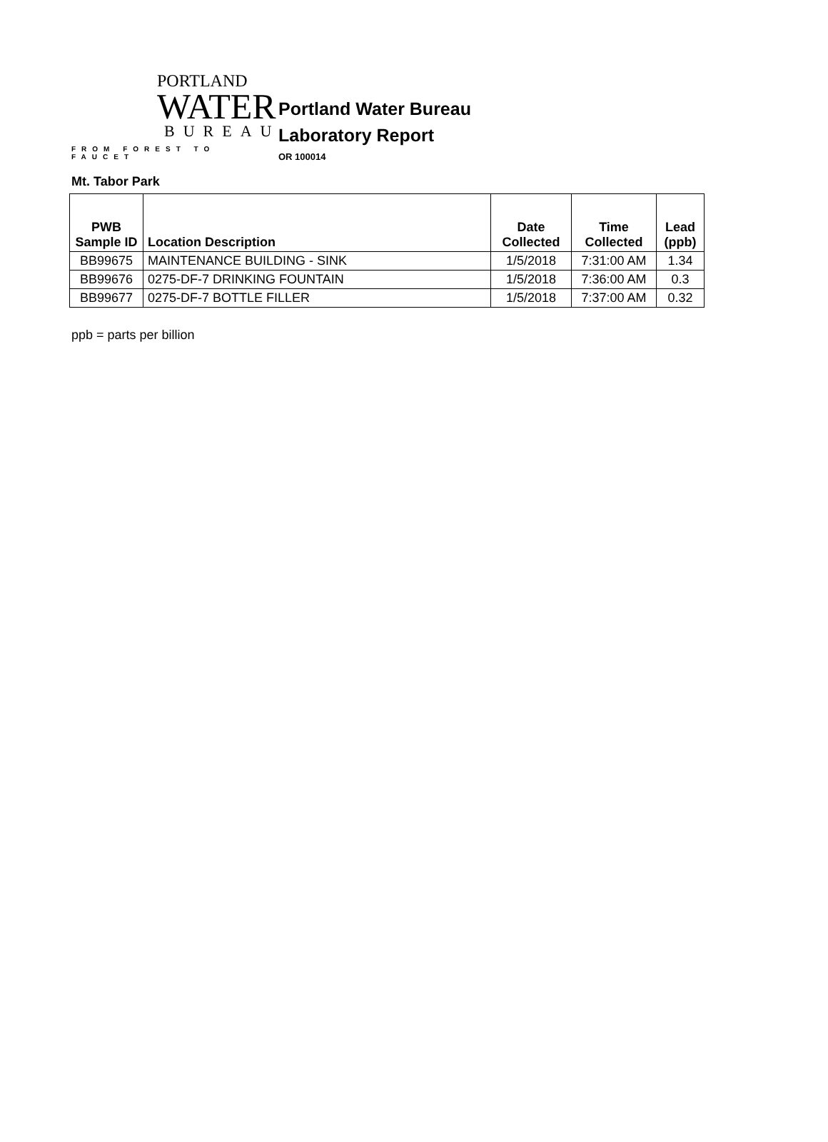PORTLAND
WATER
BUREAU
FROM FOREST TO FAUCET
Portland Water Bureau
Laboratory Report
OR 100014
Mt. Tabor Park
| PWB Sample ID | Location Description | Date Collected | Time Collected | Lead (ppb) |
| --- | --- | --- | --- | --- |
| BB99675 | MAINTENANCE BUILDING - SINK | 1/5/2018 | 7:31:00 AM | 1.34 |
| BB99676 | 0275-DF-7 DRINKING FOUNTAIN | 1/5/2018 | 7:36:00 AM | 0.3 |
| BB99677 | 0275-DF-7 BOTTLE FILLER | 1/5/2018 | 7:37:00 AM | 0.32 |
ppb = parts per billion